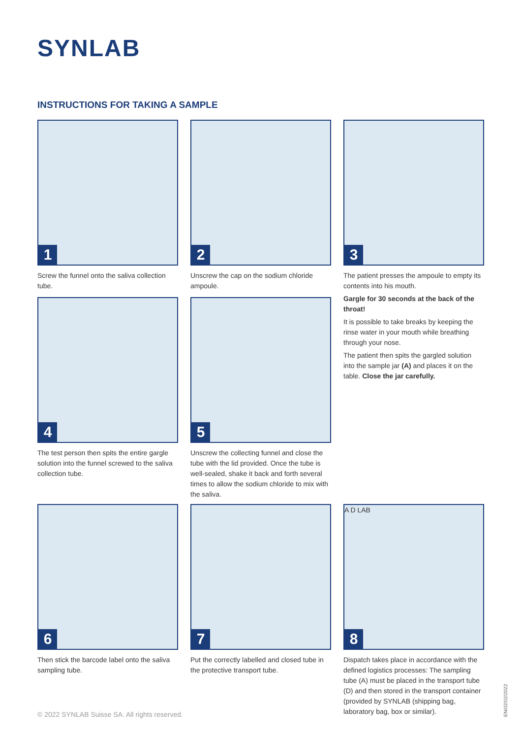SYNLAB
INSTRUCTIONS FOR TAKING A SAMPLE
1
Screw the funnel onto the saliva collection tube.
2
Unscrew the cap on the sodium chloride ampoule.
3
The patient presses the ampoule to empty its contents into his mouth.
Gargle for 30 seconds at the back of the throat!
It is possible to take breaks by keeping the rinse water in your mouth while breathing through your nose.
The patient then spits the gargled solution into the sample jar (A) and places it on the table. Close the jar carefully.
4
The test person then spits the entire gargle solution into the funnel screwed to the saliva collection tube.
5
Unscrew the collecting funnel and close the tube with the lid provided. Once the tube is well-sealed, shake it back and forth several times to allow the sodium chloride to mix with the saliva.
6
Then stick the barcode label onto the saliva sampling tube.
7
Put the correctly labelled and closed tube in the protective transport tube.
A D LAB
8
Dispatch takes place in accordance with the defined logistics processes: The sampling tube (A) must be placed in the transport tube (D) and then stored in the transport container (provided by SYNLAB (shipping bag, laboratory bag, box or similar).
© 2022 SYNLAB Suisse SA. All rights reserved.
EN/02/02/2022